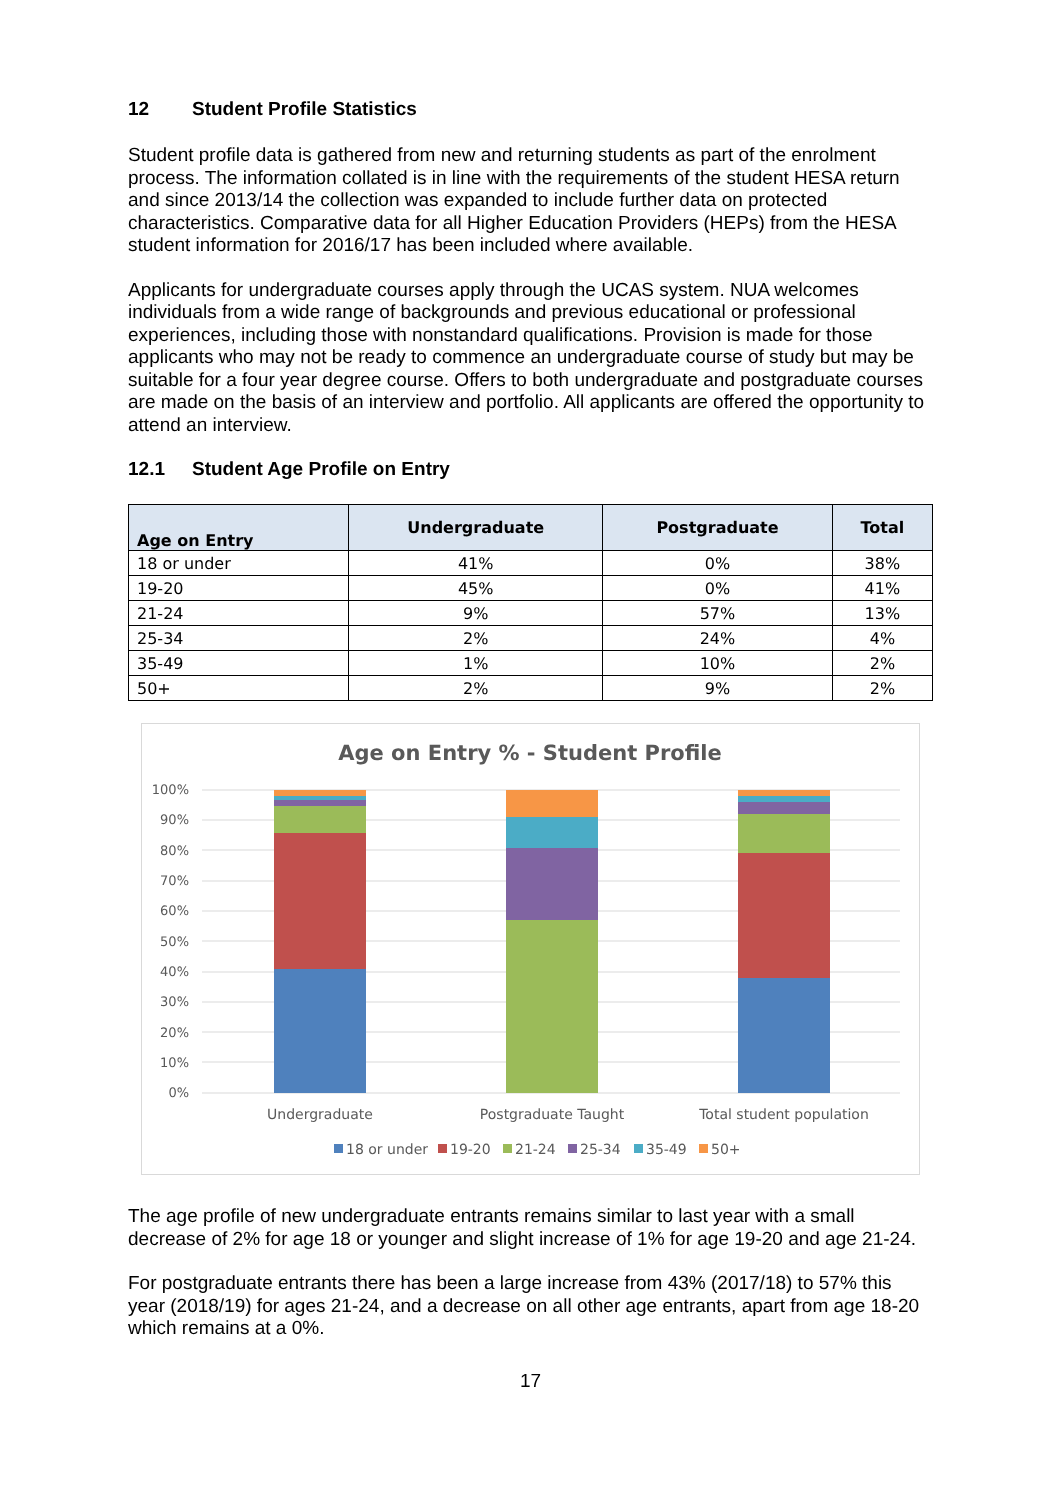12 Student Profile Statistics
Student profile data is gathered from new and returning students as part of the enrolment process. The information collated is in line with the requirements of the student HESA return and since 2013/14 the collection was expanded to include further data on protected characteristics. Comparative data for all Higher Education Providers (HEPs) from the HESA student information for 2016/17 has been included where available.
Applicants for undergraduate courses apply through the UCAS system. NUA welcomes individuals from a wide range of backgrounds and previous educational or professional experiences, including those with nonstandard qualifications. Provision is made for those applicants who may not be ready to commence an undergraduate course of study but may be suitable for a four year degree course. Offers to both undergraduate and postgraduate courses are made on the basis of an interview and portfolio. All applicants are offered the opportunity to attend an interview.
12.1 Student Age Profile on Entry
| Age on Entry | Undergraduate | Postgraduate | Total |
| --- | --- | --- | --- |
| 18 or under | 41% | 0% | 38% |
| 19-20 | 45% | 0% | 41% |
| 21-24 | 9% | 57% | 13% |
| 25-34 | 2% | 24% | 4% |
| 35-49 | 1% | 10% | 2% |
| 50+ | 2% | 9% | 2% |
Age on Entry % - Student Profile
100%
90%
80%
70%
60%
50%
40%
30%
20%
10%
0%
Undergraduate
Postgraduate Taught
Total student population
18 or under
19-20
21-24
25-34
35-49
50+
The age profile of new undergraduate entrants remains similar to last year with a small decrease of 2% for age 18 or younger and slight increase of 1% for age 19-20 and age 21-24.
For postgraduate entrants there has been a large increase from 43% (2017/18) to 57% this year (2018/19) for ages 21-24, and a decrease on all other age entrants, apart from age 18-20 which remains at a 0%.
17